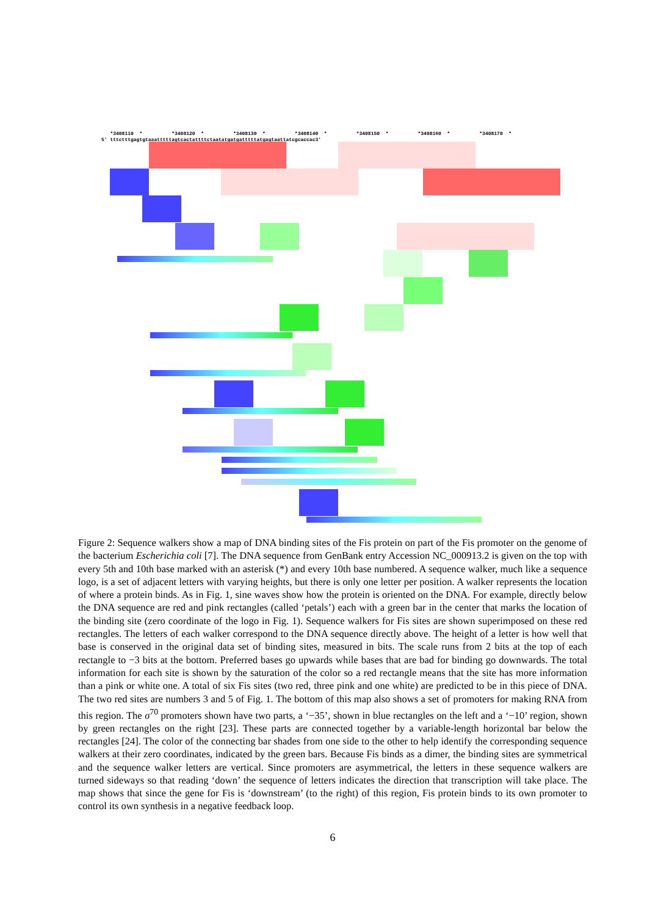*3408110 * *3408120 * *3408130 * *3408140 * *3408150 * *3408160 * *3408170 * 5' tttctttgagtgtaaatttttagtcactattttctaatatgatgatttttatgagtaattatcgcaccac3'
Figure 2: Sequence walkers show a map of DNA binding sites of the Fis protein on part of the Fis promoter on the genome of the bacterium Escherichia coli [7]. The DNA sequence from GenBank entry Accession NC_000913.2 is given on the top with every 5th and 10th base marked with an asterisk (*) and every 10th base numbered. A sequence walker, much like a sequence logo, is a set of adjacent letters with varying heights, but there is only one letter per position. A walker represents the location of where a protein binds. As in Fig. 1, sine waves show how the protein is oriented on the DNA. For example, directly below the DNA sequence are red and pink rectangles (called ‘petals’) each with a green bar in the center that marks the location of the binding site (zero coordinate of the logo in Fig. 1). Sequence walkers for Fis sites are shown superimposed on these red rectangles. The letters of each walker correspond to the DNA sequence directly above. The height of a letter is how well that base is conserved in the original data set of binding sites, measured in bits. The scale runs from 2 bits at the top of each rectangle to −3 bits at the bottom. Preferred bases go upwards while bases that are bad for binding go downwards. The total information for each site is shown by the saturation of the color so a red rectangle means that the site has more information than a pink or white one. A total of six Fis sites (two red, three pink and one white) are predicted to be in this piece of DNA. The two red sites are numbers 3 and 5 of Fig. 1. The bottom of this map also shows a set of promoters for making RNA from this region. The σ<sup>70</sup> promoters shown have two parts, a ‘−35’, shown in blue rectangles on the left and a ‘−10’ region, shown by green rectangles on the right [23]. These parts are connected together by a variable-length horizontal bar below the rectangles [24]. The color of the connecting bar shades from one side to the other to help identify the corresponding sequence walkers at their zero coordinates, indicated by the green bars. Because Fis binds as a dimer, the binding sites are symmetrical and the sequence walker letters are vertical. Since promoters are asymmetrical, the letters in these sequence walkers are turned sideways so that reading ‘down’ the sequence of letters indicates the direction that transcription will take place. The map shows that since the gene for Fis is ‘downstream’ (to the right) of this region, Fis protein binds to its own promoter to control its own synthesis in a negative feedback loop.
6